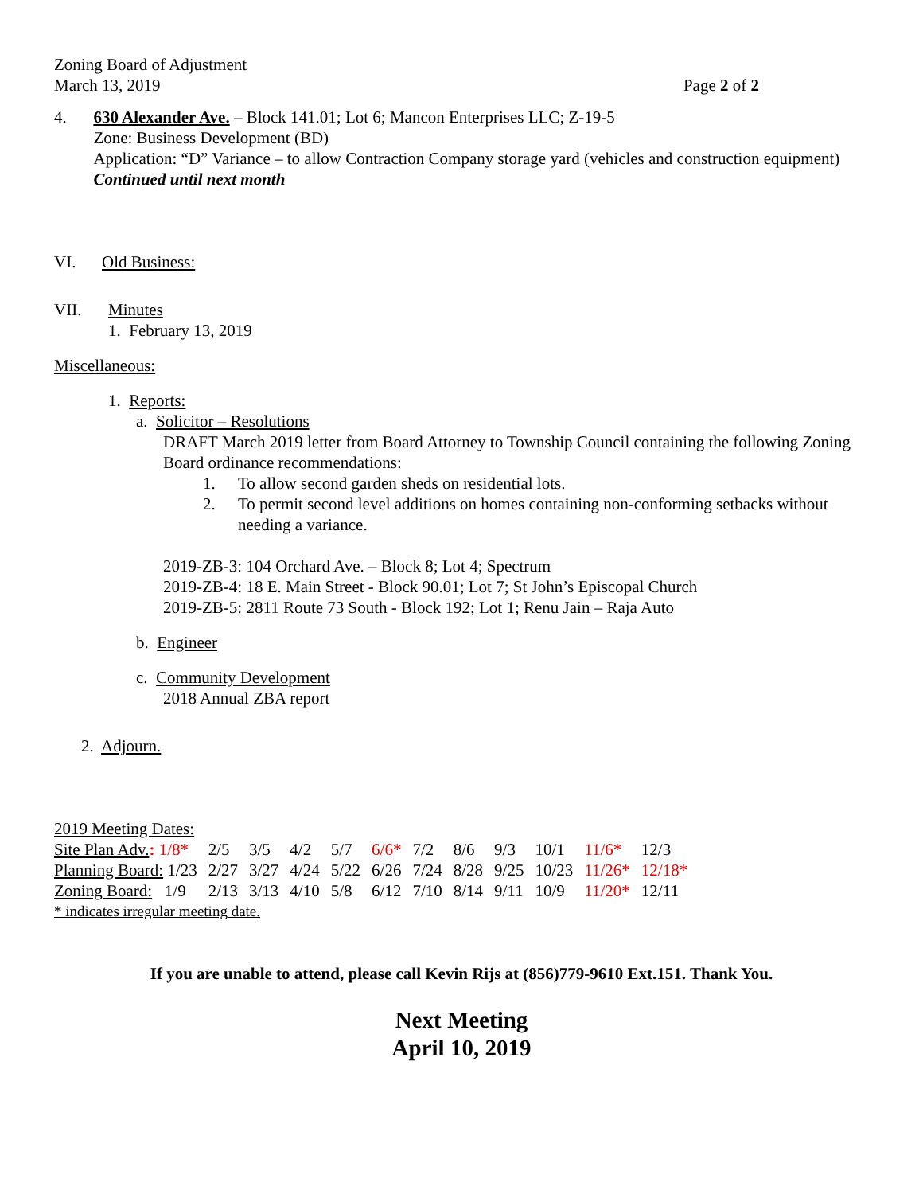Zoning Board of Adjustment
March 13, 2019 Page 2 of 2
4. 630 Alexander Ave. – Block 141.01; Lot 6; Mancon Enterprises LLC; Z-19-5
Zone: Business Development (BD)
Application: “D” Variance – to allow Contraction Company storage yard (vehicles and construction equipment) Continued until next month
VI. Old Business:
VII. Minutes
1. February 13, 2019
Miscellaneous:
1. Reports:
a. Solicitor – Resolutions
DRAFT March 2019 letter from Board Attorney to Township Council containing the following Zoning Board ordinance recommendations:
1. To allow second garden sheds on residential lots.
2. To permit second level additions on homes containing non-conforming setbacks without needing a variance.
2019-ZB-3: 104 Orchard Ave. – Block 8; Lot 4; Spectrum
2019-ZB-4: 18 E. Main Street - Block 90.01; Lot 7; St John’s Episcopal Church
2019-ZB-5: 2811 Route 73 South - Block 192; Lot 1; Renu Jain – Raja Auto
b. Engineer
c. Community Development
2018 Annual ZBA report
2. Adjourn.
2019 Meeting Dates:
| Site Plan Adv. : 1/8* | 2/5 | 3/5 | 4/2 | 5/7 | 6/6* | 7/2 | 8/6 | 9/3 | 10/1 | 11/6* | 12/3 |
| Planning Board: 1/23 | 2/27 | 3/27 | 4/24 | 5/22 | 6/26 | 7/24 | 8/28 | 9/25 | 10/23 | 11/26* | 12/18* |
| Zoning Board: 1/9 | 2/13 | 3/13 | 4/10 | 5/8 | 6/12 | 7/10 | 8/14 | 9/11 | 10/9 | 11/20* | 12/11 |
* indicates irregular meeting date.
If you are unable to attend, please call Kevin Rijs at (856)779-9610 Ext.151. Thank You.
Next Meeting
April 10, 2019